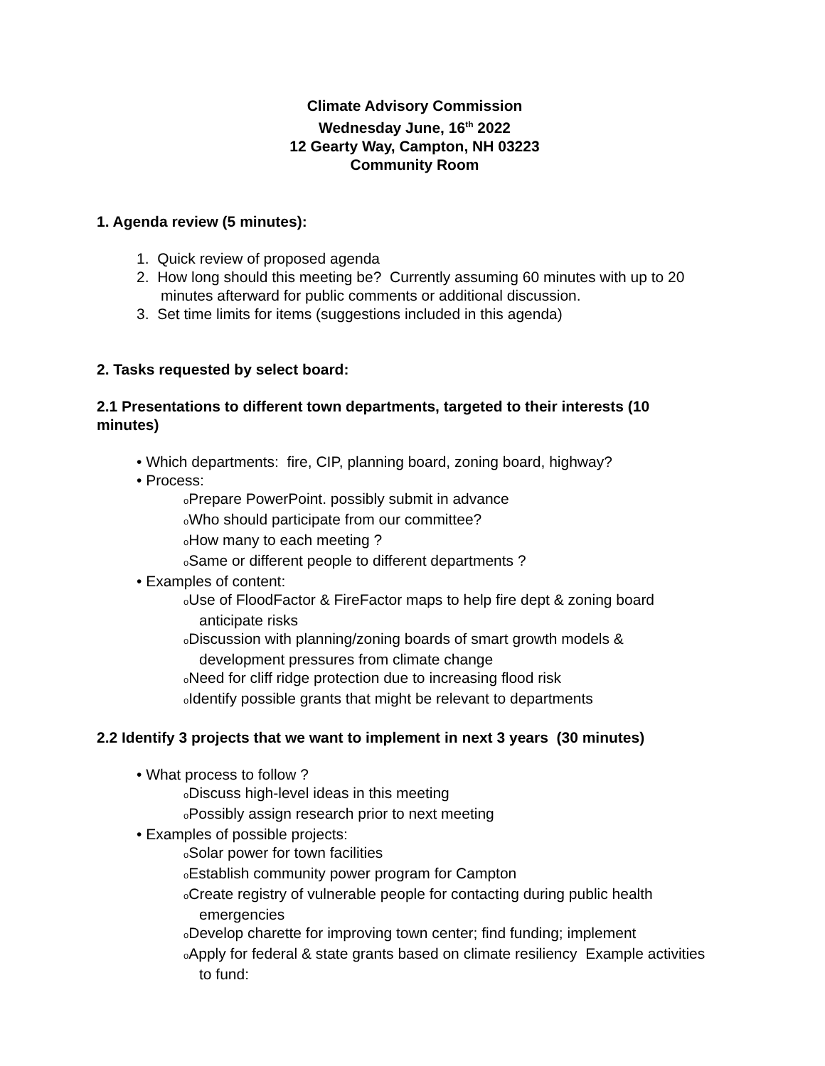Climate Advisory Commission
Wednesday June, 16<sup>th</sup> 2022
12 Gearty Way, Campton, NH 03223
Community Room
1. Agenda review (5 minutes):
1. Quick review of proposed agenda
2. How long should this meeting be? Currently assuming 60 minutes with up to 20 minutes afterward for public comments or additional discussion.
3. Set time limits for items (suggestions included in this agenda)
2. Tasks requested by select board:
2.1 Presentations to different town departments, targeted to their interests (10 minutes)
• Which departments: fire, CIP, planning board, zoning board, highway?
• Process:
o Prepare PowerPoint. possibly submit in advance
o Who should participate from our committee?
o How many to each meeting ?
o Same or different people to different departments ?
• Examples of content:
o Use of FloodFactor & FireFactor maps to help fire dept & zoning board anticipate risks
o Discussion with planning/zoning boards of smart growth models & development pressures from climate change
o Need for cliff ridge protection due to increasing flood risk
o Identify possible grants that might be relevant to departments
2.2 Identify 3 projects that we want to implement in next 3 years (30 minutes)
• What process to follow ?
o Discuss high-level ideas in this meeting
o Possibly assign research prior to next meeting
• Examples of possible projects:
o Solar power for town facilities
o Establish community power program for Campton
o Create registry of vulnerable people for contacting during public health emergencies
o Develop charette for improving town center; find funding; implement
o Apply for federal & state grants based on climate resiliency Example activities to fund: